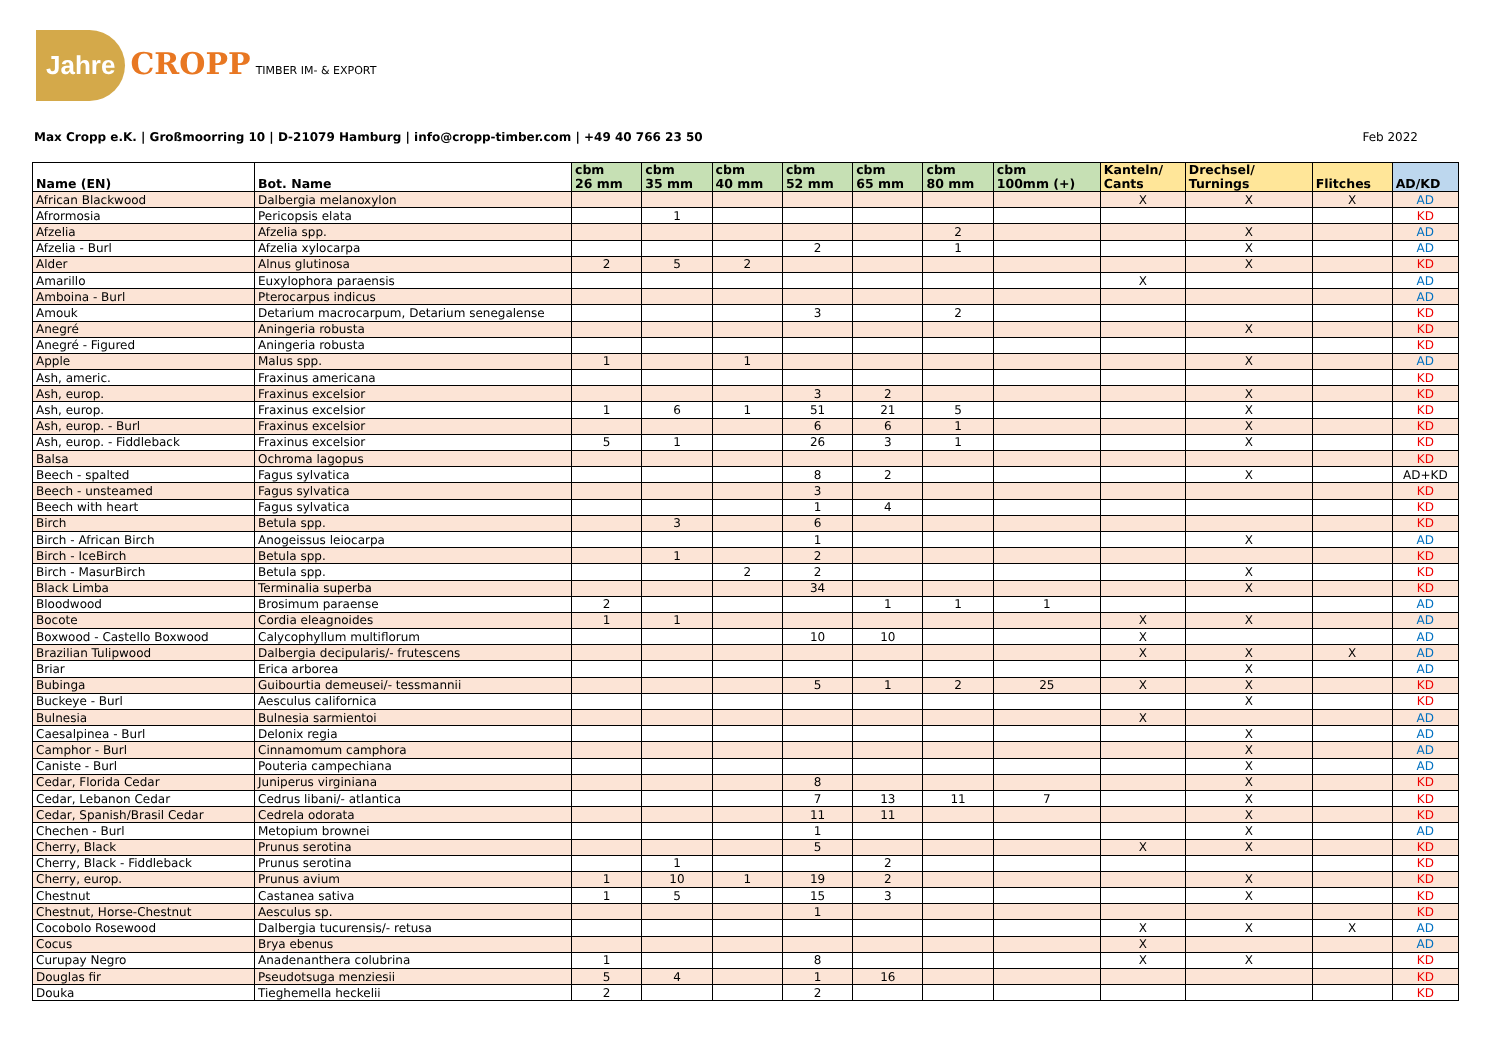Jahre CROPP TIMBER IM- & EXPORT
Max Cropp e.K. | Großmoorring 10 | D-21079 Hamburg | info@cropp-timber.com | +49 40 766 23 50 Feb 2022
| Name (EN) | Bot. Name | cbm 26 mm | cbm 35 mm | cbm 40 mm | cbm 52 mm | cbm 65 mm | cbm 80 mm | cbm 100mm (+) | Kanteln/ Cants | Drechsel/ Turnings | Flitches | AD/KD |
| --- | --- | --- | --- | --- | --- | --- | --- | --- | --- | --- | --- | --- |
| African Blackwood | Dalbergia melanoxylon | | | | | | | | X | X | X | AD |
| Afrormosia | Pericopsis elata | | 1 | | | | | | | | | KD |
| Afzelia | Afzelia spp. | | | | | | 2 | | | X | | AD |
| Afzelia - Burl | Afzelia xylocarpa | | | | 2 | | 1 | | | X | | AD |
| Alder | Alnus glutinosa | 2 | 5 | 2 | | | | | | X | | KD |
| Amarillo | Euxylophora paraensis | | | | | | | | X | | | AD |
| Amboina - Burl | Pterocarpus indicus | | | | | | | | | | | AD |
| Amouk | Detarium macrocarpum, Detarium senegalense | | | | 3 | | 2 | | | | | KD |
| Anegré | Aningeria robusta | | | | | | | | | X | | KD |
| Anegré - Figured | Aningeria robusta | | | | | | | | | | | KD |
| Apple | Malus spp. | 1 | | 1 | | | | | | X | | AD |
| Ash, americ. | Fraxinus americana | | | | | | | | | | | KD |
| Ash, europ. | Fraxinus excelsior | | | | 3 | 2 | | | | X | | KD |
| Ash, europ. | Fraxinus excelsior | 1 | 6 | 1 | 51 | 21 | 5 | | | X | | KD |
| Ash, europ. - Burl | Fraxinus excelsior | | | | 6 | 6 | 1 | | | X | | KD |
| Ash, europ. - Fiddleback | Fraxinus excelsior | 5 | 1 | | 26 | 3 | 1 | | | X | | KD |
| Balsa | Ochroma lagopus | | | | | | | | | | | KD |
| Beech - spalted | Fagus sylvatica | | | | 8 | 2 | | | | X | | AD+KD |
| Beech - unsteamed | Fagus sylvatica | | | | 3 | | | | | | | KD |
| Beech with heart | Fagus sylvatica | | | | 1 | 4 | | | | | | KD |
| Birch | Betula spp. | | 3 | | 6 | | | | | | | KD |
| Birch - African Birch | Anogeissus leiocarpa | | | | 1 | | | | | X | | AD |
| Birch - IceBirch | Betula spp. | | 1 | | 2 | | | | | | | KD |
| Birch - MasurBirch | Betula spp. | | | 2 | 2 | | | | | X | | KD |
| Black Limba | Terminalia superba | | | | 34 | | | | | X | | KD |
| Bloodwood | Brosimum paraense | 2 | | | | 1 | 1 | 1 | | | | AD |
| Bocote | Cordia eleagnoides | 1 | 1 | | | | | | X | X | | AD |
| Boxwood - Castello Boxwood | Calycophyllum multiflorum | | | | 10 | 10 | | | X | | | AD |
| Brazilian Tulipwood | Dalbergia decipularis/- frutescens | | | | | | | | X | X | X | AD |
| Briar | Erica arborea | | | | | | | | | X | | AD |
| Bubinga | Guibourtia demeusei/- tessmannii | | | | 5 | 1 | 2 | 25 | X | X | | KD |
| Buckeye - Burl | Aesculus californica | | | | | | | | | X | | KD |
| Bulnesia | Bulnesia sarmientoi | | | | | | | | X | | | AD |
| Caesalpinea - Burl | Delonix regia | | | | | | | | | X | | AD |
| Camphor - Burl | Cinnamomum camphora | | | | | | | | | X | | AD |
| Caniste - Burl | Pouteria campechiana | | | | | | | | | X | | AD |
| Cedar, Florida Cedar | Juniperus virginiana | | | | 8 | | | | | X | | KD |
| Cedar, Lebanon Cedar | Cedrus libani/- atlantica | | | | 7 | 13 | 11 | 7 | | X | | KD |
| Cedar, Spanish/Brasil Cedar | Cedrela odorata | | | | 11 | 11 | | | | X | | KD |
| Chechen - Burl | Metopium brownei | | | | 1 | | | | | X | | AD |
| Cherry, Black | Prunus serotina | | | | 5 | | | | X | X | | KD |
| Cherry, Black - Fiddleback | Prunus serotina | | 1 | | | 2 | | | | | | KD |
| Cherry, europ. | Prunus avium | 1 | 10 | 1 | 19 | 2 | | | | X | | KD |
| Chestnut | Castanea sativa | 1 | 5 | | 15 | 3 | | | | X | | KD |
| Chestnut, Horse-Chestnut | Aesculus sp. | | | | 1 | | | | | | | KD |
| Cocobolo Rosewood | Dalbergia tucurensis/- retusa | | | | | | | | X | X | X | AD |
| Cocus | Brya ebenus | | | | | | | | X | | | AD |
| Curupay Negro | Anadenanthera colubrina | 1 | | | 8 | | | | X | X | | KD |
| Douglas fir | Pseudotsuga menziesii | 5 | 4 | | 1 | 16 | | | | | | KD |
| Douka | Tieghemella heckelii | 2 | | | 2 | | | | | | | KD |